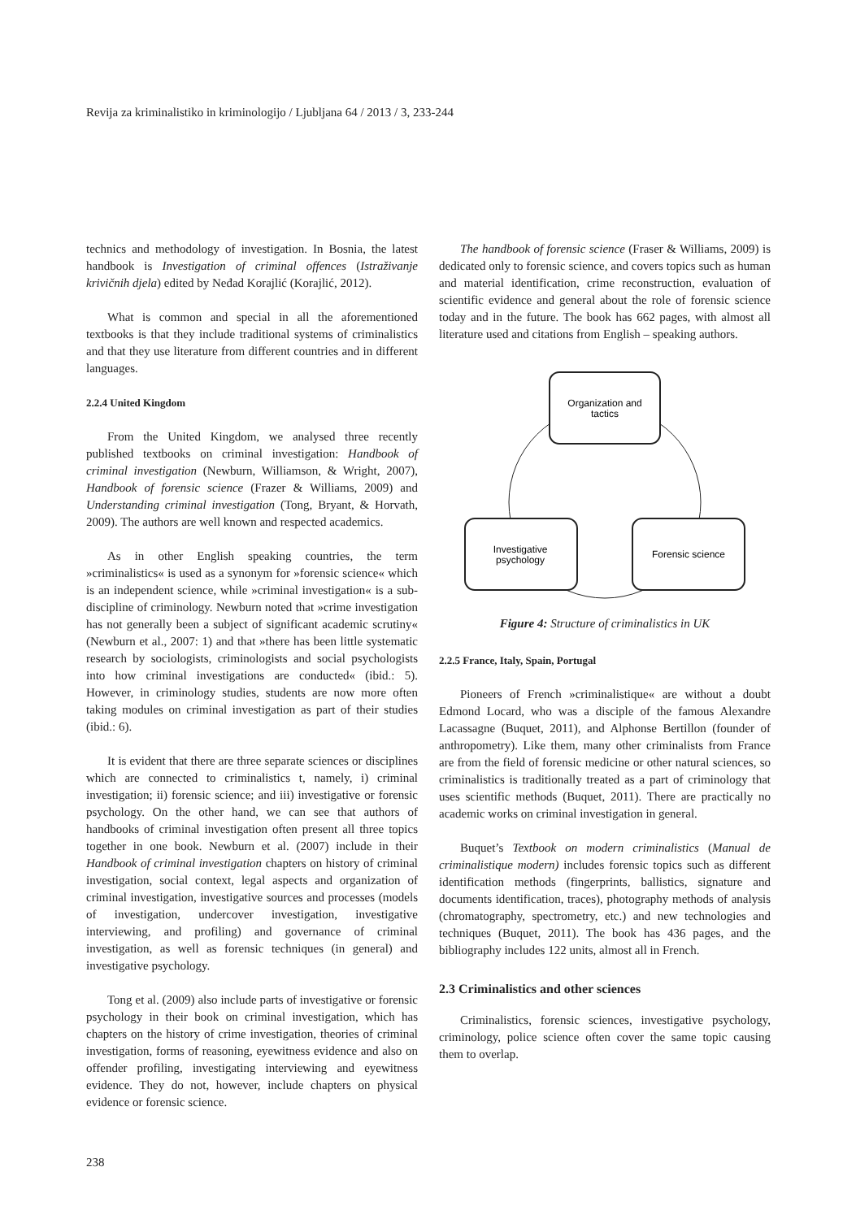Revija za kriminalistiko in kriminologijo / Ljubljana 64 / 2013 / 3, 233-244
technics and methodology of investigation. In Bosnia, the latest handbook is Investigation of criminal offences (Istraživanje krivičnih djela) edited by Neđad Korajlić (Korajlić, 2012).
What is common and special in all the aforementioned textbooks is that they include traditional systems of criminalistics and that they use literature from different countries and in different languages.
2.2.4 United Kingdom
From the United Kingdom, we analysed three recently published textbooks on criminal investigation: Handbook of criminal investigation (Newburn, Williamson, & Wright, 2007), Handbook of forensic science (Frazer & Williams, 2009) and Understanding criminal investigation (Tong, Bryant, & Horvath, 2009). The authors are well known and respected academics.
As in other English speaking countries, the term »criminalistics« is used as a synonym for »forensic science« which is an independent science, while »criminal investigation« is a sub-discipline of criminology. Newburn noted that »crime investigation has not generally been a subject of significant academic scrutiny« (Newburn et al., 2007: 1) and that »there has been little systematic research by sociologists, criminologists and social psychologists into how criminal investigations are conducted« (ibid.: 5). However, in criminology studies, students are now more often taking modules on criminal investigation as part of their studies (ibid.: 6).
It is evident that there are three separate sciences or disciplines which are connected to criminalistics t, namely, i) criminal investigation; ii) forensic science; and iii) investigative or forensic psychology. On the other hand, we can see that authors of handbooks of criminal investigation often present all three topics together in one book. Newburn et al. (2007) include in their Handbook of criminal investigation chapters on history of criminal investigation, social context, legal aspects and organization of criminal investigation, investigative sources and processes (models of investigation, undercover investigation, investigative interviewing, and profiling) and governance of criminal investigation, as well as forensic techniques (in general) and investigative psychology.
Tong et al. (2009) also include parts of investigative or forensic psychology in their book on criminal investigation, which has chapters on the history of crime investigation, theories of criminal investigation, forms of reasoning, eyewitness evidence and also on offender profiling, investigating interviewing and eyewitness evidence. They do not, however, include chapters on physical evidence or forensic science.
The handbook of forensic science (Fraser & Williams, 2009) is dedicated only to forensic science, and covers topics such as human and material identification, crime reconstruction, evaluation of scientific evidence and general about the role of forensic science today and in the future. The book has 662 pages, with almost all literature used and citations from English – speaking authors.
Organization and
tactics
Investigative
psychology
Forensic science
Figure 4: Structure of criminalistics in UK
2.2.5 France, Italy, Spain, Portugal
Pioneers of French »criminalistique« are without a doubt Edmond Locard, who was a disciple of the famous Alexandre Lacassagne (Buquet, 2011), and Alphonse Bertillon (founder of anthropometry). Like them, many other criminalists from France are from the field of forensic medicine or other natural sciences, so criminalistics is traditionally treated as a part of criminology that uses scientific methods (Buquet, 2011). There are practically no academic works on criminal investigation in general.
Buquet’s Textbook on modern criminalistics (Manual de criminalistique modern) includes forensic topics such as different identification methods (fingerprints, ballistics, signature and documents identification, traces), photography methods of analysis (chromatography, spectrometry, etc.) and new technologies and techniques (Buquet, 2011). The book has 436 pages, and the bibliography includes 122 units, almost all in French.
2.3 Criminalistics and other sciences
Criminalistics, forensic sciences, investigative psychology, criminology, police science often cover the same topic causing them to overlap.
238